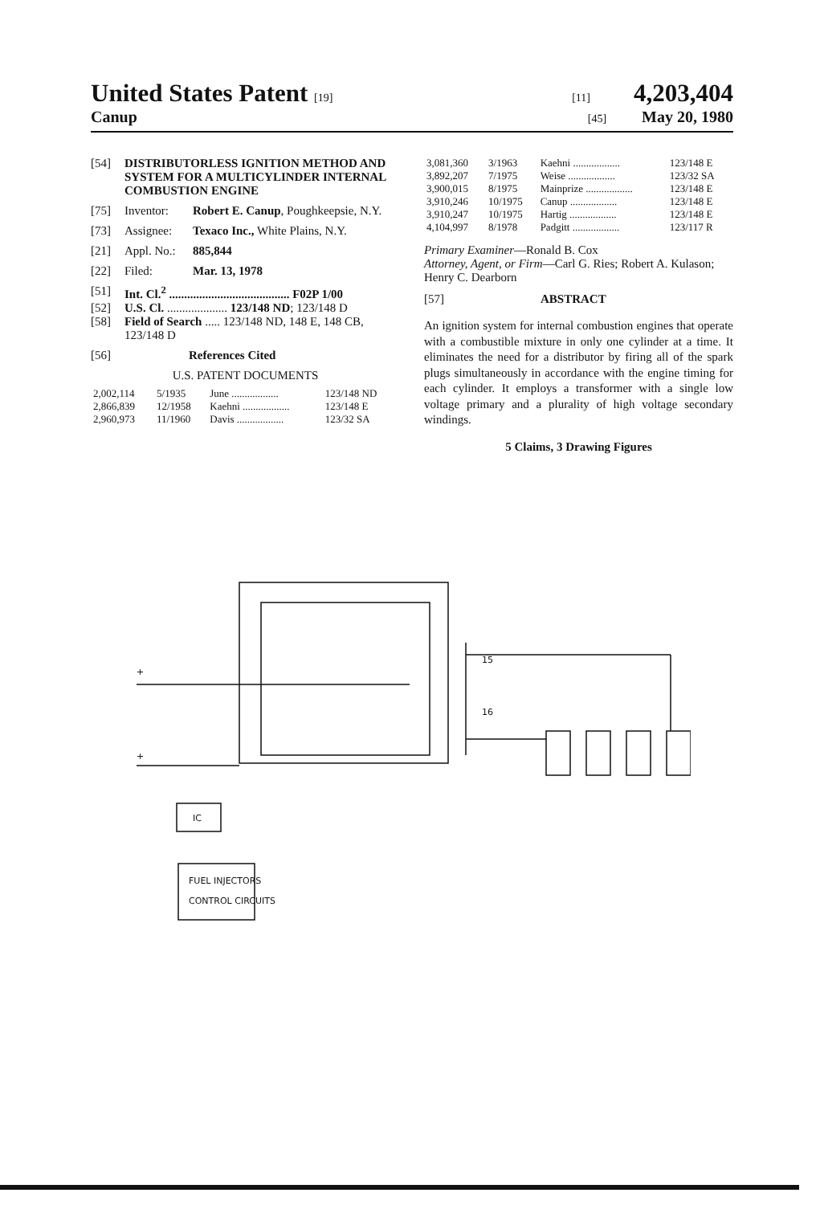United States Patent [19] [11] 4,203,404
Canup [45] May 20, 1980
[54] DISTRIBUTORLESS IGNITION METHOD AND SYSTEM FOR A MULTICYLINDER INTERNAL COMBUSTION ENGINE
[75] Inventor: Robert E. Canup, Poughkeepsie, N.Y.
[73] Assignee: Texaco Inc., White Plains, N.Y.
[21] Appl. No.: 885,844
[22] Filed: Mar. 13, 1978
[51] Int. Cl.<sup>2</sup> ........................................ F02P 1/00
[52] U.S. Cl. .................... 123/148 ND; 123/148 D
[58] Field of Search ..... 123/148 ND, 148 E, 148 CB, 123/148 D
[56] References Cited
U.S. PATENT DOCUMENTS
| 2,002,114 | 5/1935 | June .................. | 123/148 ND |
| 2,866,839 | 12/1958 | Kaehni .................. | 123/148 E |
| 2,960,973 | 11/1960 | Davis .................. | 123/32 SA |
| 3,081,360 | 3/1963 | Kaehni .................. | 123/148 E |
| 3,892,207 | 7/1975 | Weise .................. | 123/32 SA |
| 3,900,015 | 8/1975 | Mainprize .................. | 123/148 E |
| 3,910,246 | 10/1975 | Canup .................. | 123/148 E |
| 3,910,247 | 10/1975 | Hartig .................. | 123/148 E |
| 4,104,997 | 8/1978 | Padgitt .................. | 123/117 R |
Primary Examiner—Ronald B. Cox
Attorney, Agent, or Firm—Carl G. Ries; Robert A. Kulason; Henry C. Dearborn
[57] ABSTRACT
An ignition system for internal combustion engines that operate with a combustible mixture in only one cylinder at a time. It eliminates the need for a distributor by firing all of the spark plugs simultaneously in accordance with the engine timing for each cylinder. It employs a transformer with a single low voltage primary and a plurality of high voltage secondary windings.
5 Claims, 3 Drawing Figures
+
+
IC
FUEL INJECTORS
CONTROL CIRCUITS
15
16